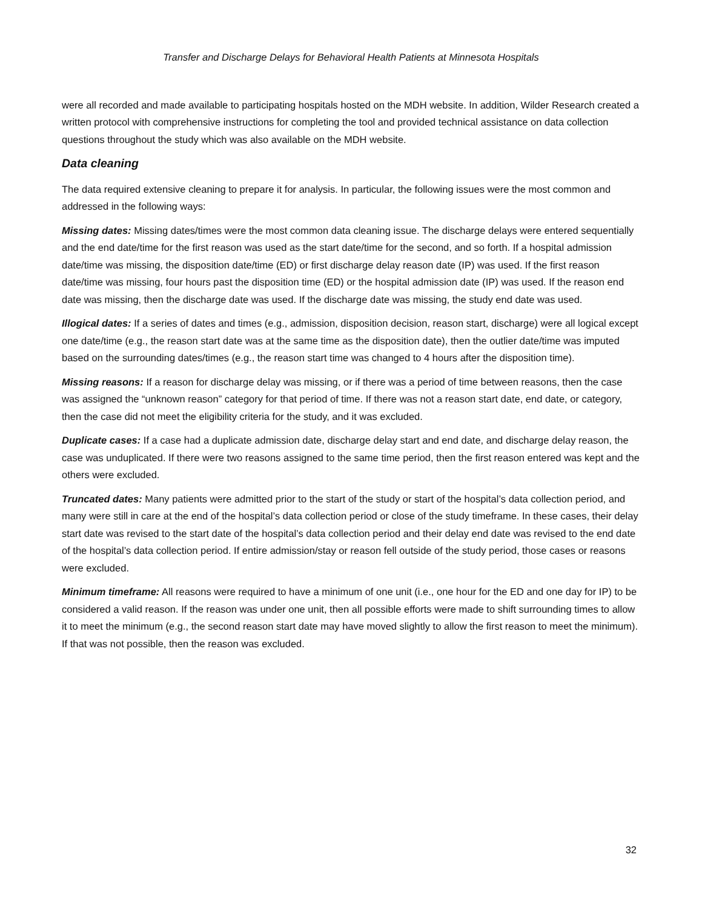Transfer and Discharge Delays for Behavioral Health Patients at Minnesota Hospitals
were all recorded and made available to participating hospitals hosted on the MDH website. In addition, Wilder Research created a written protocol with comprehensive instructions for completing the tool and provided technical assistance on data collection questions throughout the study which was also available on the MDH website.
Data cleaning
The data required extensive cleaning to prepare it for analysis. In particular, the following issues were the most common and addressed in the following ways:
Missing dates: Missing dates/times were the most common data cleaning issue. The discharge delays were entered sequentially and the end date/time for the first reason was used as the start date/time for the second, and so forth. If a hospital admission date/time was missing, the disposition date/time (ED) or first discharge delay reason date (IP) was used. If the first reason date/time was missing, four hours past the disposition time (ED) or the hospital admission date (IP) was used. If the reason end date was missing, then the discharge date was used. If the discharge date was missing, the study end date was used.
Illogical dates: If a series of dates and times (e.g., admission, disposition decision, reason start, discharge) were all logical except one date/time (e.g., the reason start date was at the same time as the disposition date), then the outlier date/time was imputed based on the surrounding dates/times (e.g., the reason start time was changed to 4 hours after the disposition time).
Missing reasons: If a reason for discharge delay was missing, or if there was a period of time between reasons, then the case was assigned the “unknown reason” category for that period of time. If there was not a reason start date, end date, or category, then the case did not meet the eligibility criteria for the study, and it was excluded.
Duplicate cases: If a case had a duplicate admission date, discharge delay start and end date, and discharge delay reason, the case was unduplicated. If there were two reasons assigned to the same time period, then the first reason entered was kept and the others were excluded.
Truncated dates: Many patients were admitted prior to the start of the study or start of the hospital’s data collection period, and many were still in care at the end of the hospital’s data collection period or close of the study timeframe. In these cases, their delay start date was revised to the start date of the hospital’s data collection period and their delay end date was revised to the end date of the hospital’s data collection period. If entire admission/stay or reason fell outside of the study period, those cases or reasons were excluded.
Minimum timeframe: All reasons were required to have a minimum of one unit (i.e., one hour for the ED and one day for IP) to be considered a valid reason. If the reason was under one unit, then all possible efforts were made to shift surrounding times to allow it to meet the minimum (e.g., the second reason start date may have moved slightly to allow the first reason to meet the minimum). If that was not possible, then the reason was excluded.
32